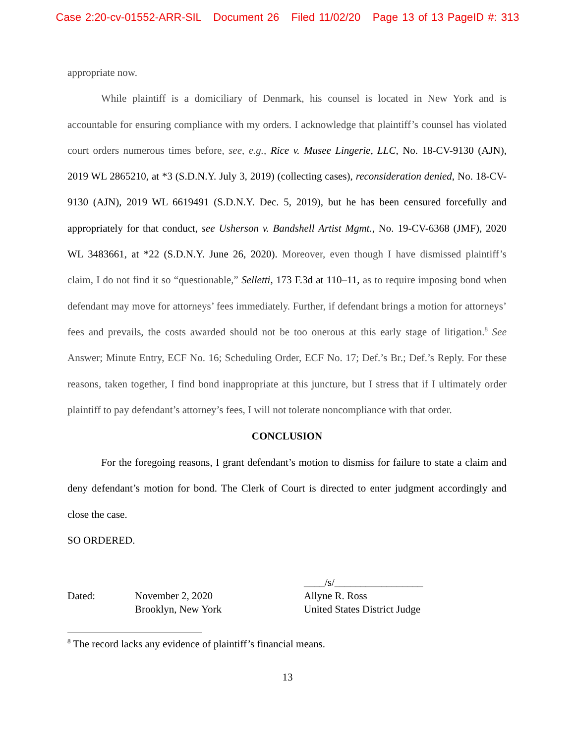Case 2:20-cv-01552-ARR-SIL Document 26 Filed 11/02/20 Page 13 of 13 PageID #: 313
appropriate now.
While plaintiff is a domiciliary of Denmark, his counsel is located in New York and is accountable for ensuring compliance with my orders. I acknowledge that plaintiff’s counsel has violated court orders numerous times before, see, e.g., Rice v. Musee Lingerie, LLC, No. 18-CV-9130 (AJN), 2019 WL 2865210, at *3 (S.D.N.Y. July 3, 2019) (collecting cases), reconsideration denied, No. 18-CV-9130 (AJN), 2019 WL 6619491 (S.D.N.Y. Dec. 5, 2019), but he has been censured forcefully and appropriately for that conduct, see Usherson v. Bandshell Artist Mgmt., No. 19-CV-6368 (JMF), 2020 WL 3483661, at *22 (S.D.N.Y. June 26, 2020). Moreover, even though I have dismissed plaintiff’s claim, I do not find it so “questionable,” Selletti, 173 F.3d at 110–11, as to require imposing bond when defendant may move for attorneys’ fees immediately. Further, if defendant brings a motion for attorneys’ fees and prevails, the costs awarded should not be too onerous at this early stage of litigation.<sup>8</sup> See Answer; Minute Entry, ECF No. 16; Scheduling Order, ECF No. 17; Def.’s Br.; Def.’s Reply. For these reasons, taken together, I find bond inappropriate at this juncture, but I stress that if I ultimately order plaintiff to pay defendant’s attorney’s fees, I will not tolerate noncompliance with that order.
CONCLUSION
For the foregoing reasons, I grant defendant’s motion to dismiss for failure to state a claim and deny defendant’s motion for bond. The Clerk of Court is directed to enter judgment accordingly and close the case.
SO ORDERED.
Dated: November 2, 2020
Brooklyn, New York
____/s/_________________
Allyne R. Ross
United States District Judge
<sup>8</sup> The record lacks any evidence of plaintiff’s financial means.
13